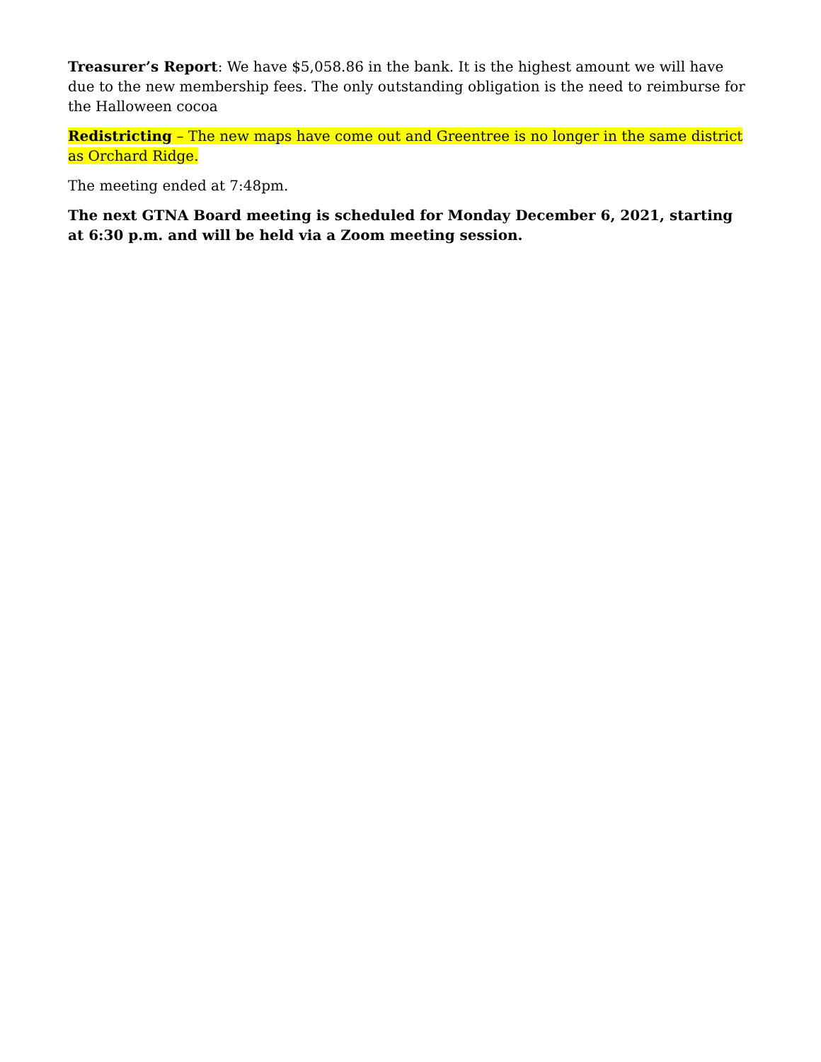Treasurer’s Report: We have $5,058.86 in the bank. It is the highest amount we will have due to the new membership fees. The only outstanding obligation is the need to reimburse for the Halloween cocoa
Redistricting – The new maps have come out and Greentree is no longer in the same district as Orchard Ridge.
The meeting ended at 7:48pm.
The next GTNA Board meeting is scheduled for Monday December 6, 2021, starting at 6:30 p.m. and will be held via a Zoom meeting session.